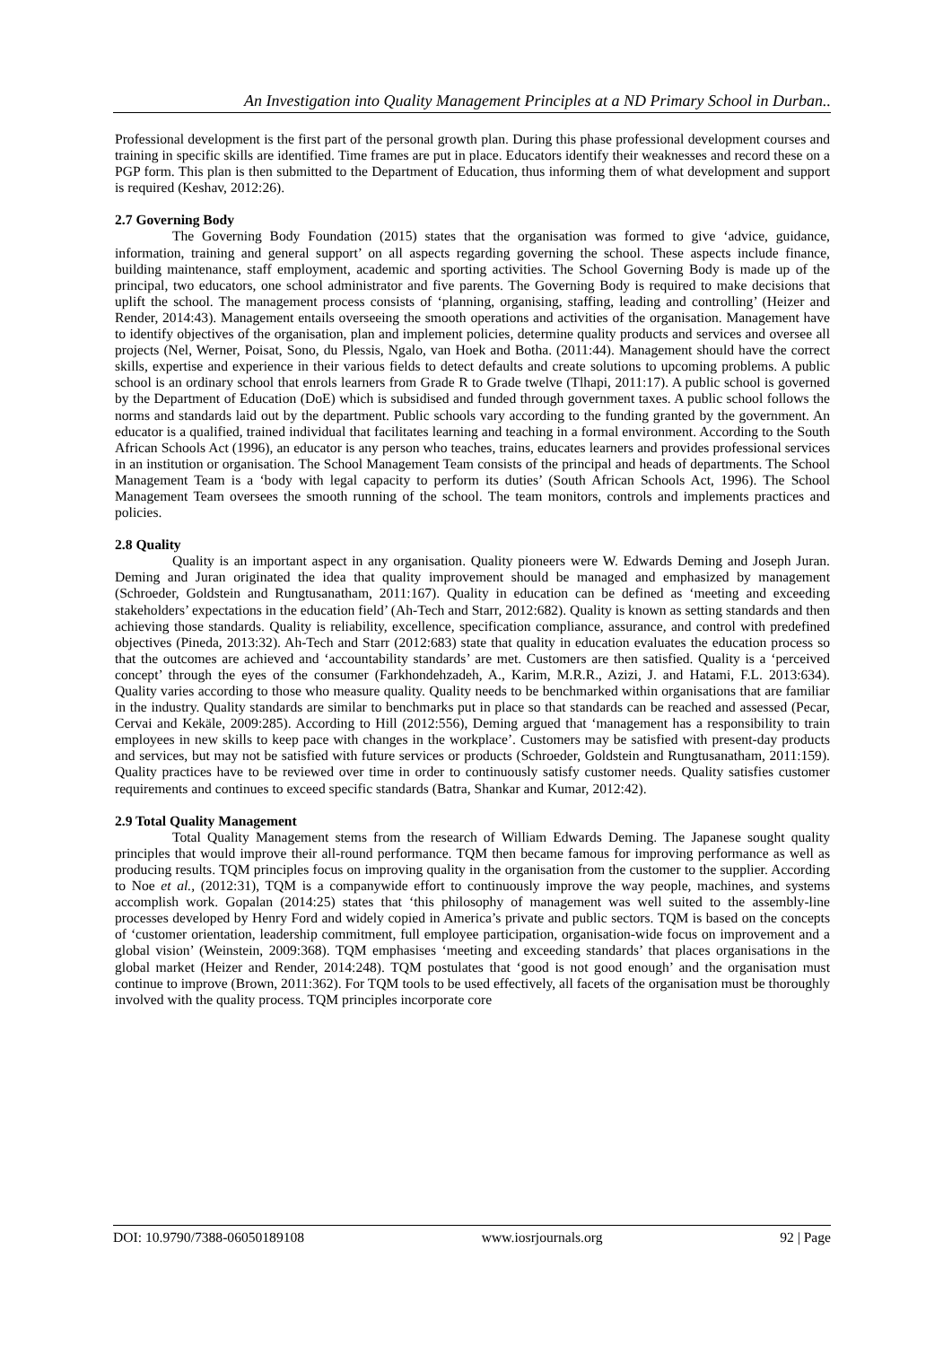An Investigation into Quality Management Principles at a ND Primary School in Durban..
Professional development is the first part of the personal growth plan. During this phase professional development courses and training in specific skills are identified. Time frames are put in place. Educators identify their weaknesses and record these on a PGP form. This plan is then submitted to the Department of Education, thus informing them of what development and support is required (Keshav, 2012:26).
2.7 Governing Body
The Governing Body Foundation (2015) states that the organisation was formed to give ‘advice, guidance, information, training and general support’ on all aspects regarding governing the school. These aspects include finance, building maintenance, staff employment, academic and sporting activities. The School Governing Body is made up of the principal, two educators, one school administrator and five parents. The Governing Body is required to make decisions that uplift the school. The management process consists of ‘planning, organising, staffing, leading and controlling’ (Heizer and Render, 2014:43). Management entails overseeing the smooth operations and activities of the organisation. Management have to identify objectives of the organisation, plan and implement policies, determine quality products and services and oversee all projects (Nel, Werner, Poisat, Sono, du Plessis, Ngalo, van Hoek and Botha. (2011:44). Management should have the correct skills, expertise and experience in their various fields to detect defaults and create solutions to upcoming problems. A public school is an ordinary school that enrols learners from Grade R to Grade twelve (Tlhapi, 2011:17). A public school is governed by the Department of Education (DoE) which is subsidised and funded through government taxes. A public school follows the norms and standards laid out by the department. Public schools vary according to the funding granted by the government. An educator is a qualified, trained individual that facilitates learning and teaching in a formal environment. According to the South African Schools Act (1996), an educator is any person who teaches, trains, educates learners and provides professional services in an institution or organisation. The School Management Team consists of the principal and heads of departments. The School Management Team is a ‘body with legal capacity to perform its duties’ (South African Schools Act, 1996). The School Management Team oversees the smooth running of the school. The team monitors, controls and implements practices and policies.
2.8 Quality
Quality is an important aspect in any organisation. Quality pioneers were W. Edwards Deming and Joseph Juran. Deming and Juran originated the idea that quality improvement should be managed and emphasized by management (Schroeder, Goldstein and Rungtusanatham, 2011:167). Quality in education can be defined as ‘meeting and exceeding stakeholders’ expectations in the education field’ (Ah-Tech and Starr, 2012:682). Quality is known as setting standards and then achieving those standards. Quality is reliability, excellence, specification compliance, assurance, and control with predefined objectives (Pineda, 2013:32). Ah-Tech and Starr (2012:683) state that quality in education evaluates the education process so that the outcomes are achieved and ‘accountability standards’ are met. Customers are then satisfied. Quality is a ‘perceived concept’ through the eyes of the consumer (Farkhondehzadeh, A., Karim, M.R.R., Azizi, J. and Hatami, F.L. 2013:634). Quality varies according to those who measure quality. Quality needs to be benchmarked within organisations that are familiar in the industry. Quality standards are similar to benchmarks put in place so that standards can be reached and assessed (Pecar, Cervai and Kekäle, 2009:285). According to Hill (2012:556), Deming argued that ‘management has a responsibility to train employees in new skills to keep pace with changes in the workplace’. Customers may be satisfied with present-day products and services, but may not be satisfied with future services or products (Schroeder, Goldstein and Rungtusanatham, 2011:159). Quality practices have to be reviewed over time in order to continuously satisfy customer needs. Quality satisfies customer requirements and continues to exceed specific standards (Batra, Shankar and Kumar, 2012:42).
2.9 Total Quality Management
Total Quality Management stems from the research of William Edwards Deming. The Japanese sought quality principles that would improve their all-round performance. TQM then became famous for improving performance as well as producing results. TQM principles focus on improving quality in the organisation from the customer to the supplier. According to Noe et al., (2012:31), TQM is a companywide effort to continuously improve the way people, machines, and systems accomplish work. Gopalan (2014:25) states that ‘this philosophy of management was well suited to the assembly-line processes developed by Henry Ford and widely copied in America’s private and public sectors. TQM is based on the concepts of ‘customer orientation, leadership commitment, full employee participation, organisation-wide focus on improvement and a global vision’ (Weinstein, 2009:368). TQM emphasises ‘meeting and exceeding standards’ that places organisations in the global market (Heizer and Render, 2014:248). TQM postulates that ‘good is not good enough’ and the organisation must continue to improve (Brown, 2011:362). For TQM tools to be used effectively, all facets of the organisation must be thoroughly involved with the quality process. TQM principles incorporate core
DOI: 10.9790/7388-06050189108 www.iosrjournals.org 92 | Page